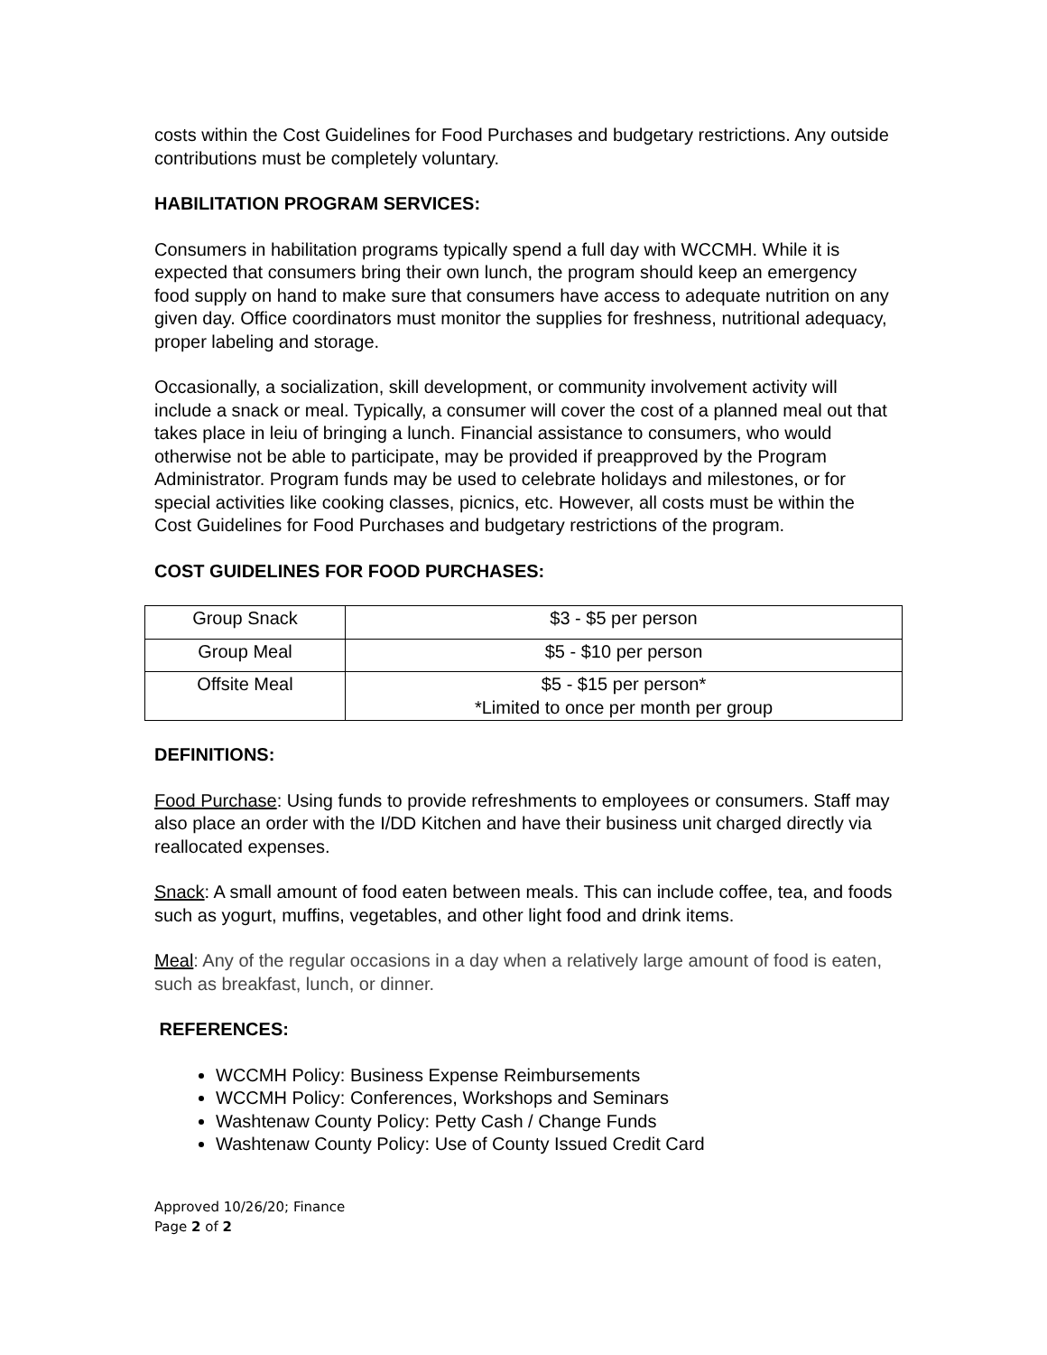costs within the Cost Guidelines for Food Purchases and budgetary restrictions. Any outside contributions must be completely voluntary.
HABILITATION PROGRAM SERVICES:
Consumers in habilitation programs typically spend a full day with WCCMH. While it is expected that consumers bring their own lunch, the program should keep an emergency food supply on hand to make sure that consumers have access to adequate nutrition on any given day. Office coordinators must monitor the supplies for freshness, nutritional adequacy, proper labeling and storage.
Occasionally, a socialization, skill development, or community involvement activity will include a snack or meal. Typically, a consumer will cover the cost of a planned meal out that takes place in leiu of bringing a lunch. Financial assistance to consumers, who would otherwise not be able to participate, may be provided if preapproved by the Program Administrator. Program funds may be used to celebrate holidays and milestones, or for special activities like cooking classes, picnics, etc. However, all costs must be within the Cost Guidelines for Food Purchases and budgetary restrictions of the program.
COST GUIDELINES FOR FOOD PURCHASES:
| Group Snack | $3 - $5 per person |
| Group Meal | $5 - $10 per person |
| Offsite Meal | $5 - $15 per person* *Limited to once per month per group |
DEFINITIONS:
Food Purchase: Using funds to provide refreshments to employees or consumers. Staff may also place an order with the I/DD Kitchen and have their business unit charged directly via reallocated expenses.
Snack: A small amount of food eaten between meals. This can include coffee, tea, and foods such as yogurt, muffins, vegetables, and other light food and drink items.
Meal: Any of the regular occasions in a day when a relatively large amount of food is eaten, such as breakfast, lunch, or dinner.
REFERENCES:
WCCMH Policy: Business Expense Reimbursements
WCCMH Policy: Conferences, Workshops and Seminars
Washtenaw County Policy: Petty Cash / Change Funds
Washtenaw County Policy: Use of County Issued Credit Card
Approved 10/26/20; Finance
Page 2 of 2